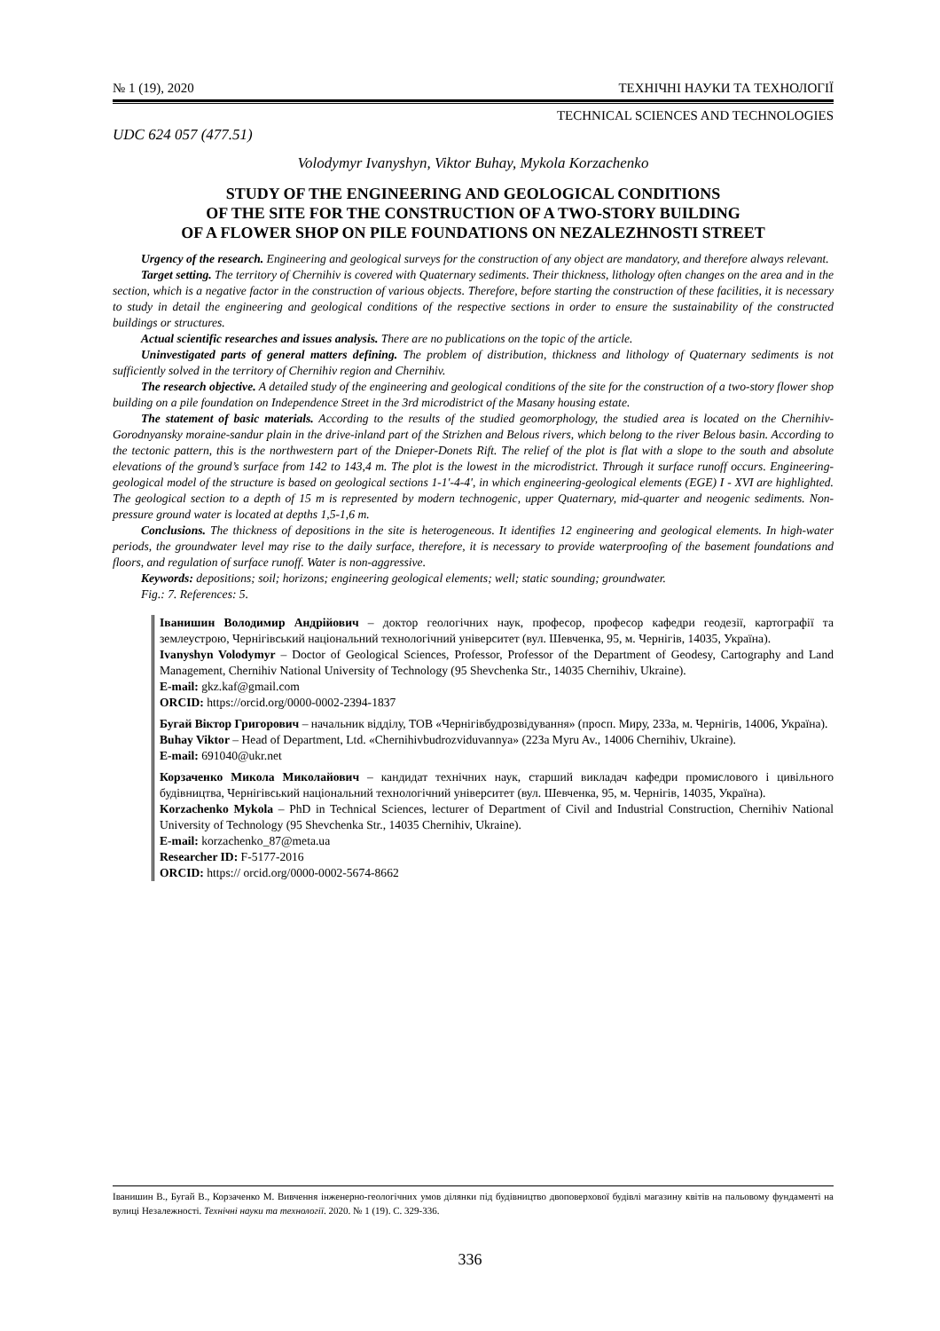№ 1 (19), 2020 ТЕХНІЧНІ НАУКИ ТА ТЕХНОЛОГІЇ
TECHNICAL SCIENCES AND TECHNOLOGIES
UDC 624 057 (477.51)
Volodymyr Ivanyshyn, Viktor Buhay, Mykola Korzachenko
STUDY OF THE ENGINEERING AND GEOLOGICAL CONDITIONS
OF THE SITE FOR THE CONSTRUCTION OF A TWO-STORY BUILDING
OF A FLOWER SHOP ON PILE FOUNDATIONS ON NEZALEZHNOSTI STREET
Urgency of the research. Engineering and geological surveys for the construction of any object are mandatory, and therefore always relevant.
Target setting. The territory of Chernihiv is covered with Quaternary sediments. Their thickness, lithology often changes on the area and in the section, which is a negative factor in the construction of various objects. Therefore, before starting the construction of these facilities, it is necessary to study in detail the engineering and geological conditions of the respective sections in order to ensure the sustainability of the constructed buildings or structures.
Actual scientific researches and issues analysis. There are no publications on the topic of the article.
Uninvestigated parts of general matters defining. The problem of distribution, thickness and lithology of Quaternary sediments is not sufficiently solved in the territory of Chernihiv region and Chernihiv.
The research objective. A detailed study of the engineering and geological conditions of the site for the construction of a two-story flower shop building on a pile foundation on Independence Street in the 3rd microdistrict of the Masany housing estate.
The statement of basic materials. According to the results of the studied geomorphology, the studied area is located on the Chernihiv-Gorodnyansky moraine-sandur plain in the drive-inland part of the Strizhen and Belous rivers, which belong to the river Belous basin. According to the tectonic pattern, this is the northwestern part of the Dnieper-Donets Rift. The relief of the plot is flat with a slope to the south and absolute elevations of the ground’s surface from 142 to 143,4 m. The plot is the lowest in the microdistrict. Through it surface runoff occurs. Engineering-geological model of the structure is based on geological sections 1-1'-4-4', in which engineering-geological elements (EGE) I - XVI are highlighted. The geological section to a depth of 15 m is represented by modern technogenic, upper Quaternary, mid-quarter and neogenic sediments. Non-pressure ground water is located at depths 1,5-1,6 m.
Conclusions. The thickness of depositions in the site is heterogeneous. It identifies 12 engineering and geological elements. In high-water periods, the groundwater level may rise to the daily surface, therefore, it is necessary to provide waterproofing of the basement foundations and floors, and regulation of surface runoff. Water is non-aggressive.
Keywords: depositions; soil; horizons; engineering geological elements; well; static sounding; groundwater.
Fig.: 7. References: 5.
Іванишин Володимир Андрійович – доктор геологічних наук, професор, професор кафедри геодезії, картографії та землеустрою, Чернігівський національний технологічний університет (вул. Шевченка, 95, м. Чернігів, 14035, Україна).
Ivanyshyn Volodymyr – Doctor of Geological Sciences, Professor, Professor of the Department of Geodesy, Cartography and Land Management, Chernihiv National University of Technology (95 Shevchenka Str., 14035 Chernihiv, Ukraine).
E-mail: gkz.kaf@gmail.com
ORCID: https://orcid.org/0000-0002-2394-1837
Бугай Віктор Григорович – начальник відділу, ТОВ «Чернігівбудрозвідування» (просп. Миру, 233а, м. Чернігів, 14006, Україна).
Buhay Viktor – Head of Department, Ltd. «Chernihivbudrozviduvannya» (223a Myru Av., 14006 Chernihiv, Ukraine).
E-mail: 691040@ukr.net
Корзаченко Микола Миколайович – кандидат технічних наук, старший викладач кафедри промислового і цивільного будівництва, Чернігівський національний технологічний університет (вул. Шевченка, 95, м. Чернігів, 14035, Україна).
Korzachenko Mykola – PhD in Technical Sciences, lecturer of Department of Civil and Industrial Construction, Chernihiv National University of Technology (95 Shevchenka Str., 14035 Chernihiv, Ukraine).
E-mail: korzachenko_87@meta.ua
Researcher ID: F-5177-2016
ORCID: https:// orcid.org/0000-0002-5674-8662
Іванишин В., Бугай В., Корзаченко М. Вивчення інженерно-геологічних умов ділянки під будівництво двоповерхової будівлі магазину квітів на пальовому фундаменті на вулиці Незалежності. Технічні науки та технології. 2020. № 1 (19). С. 329-336.
336